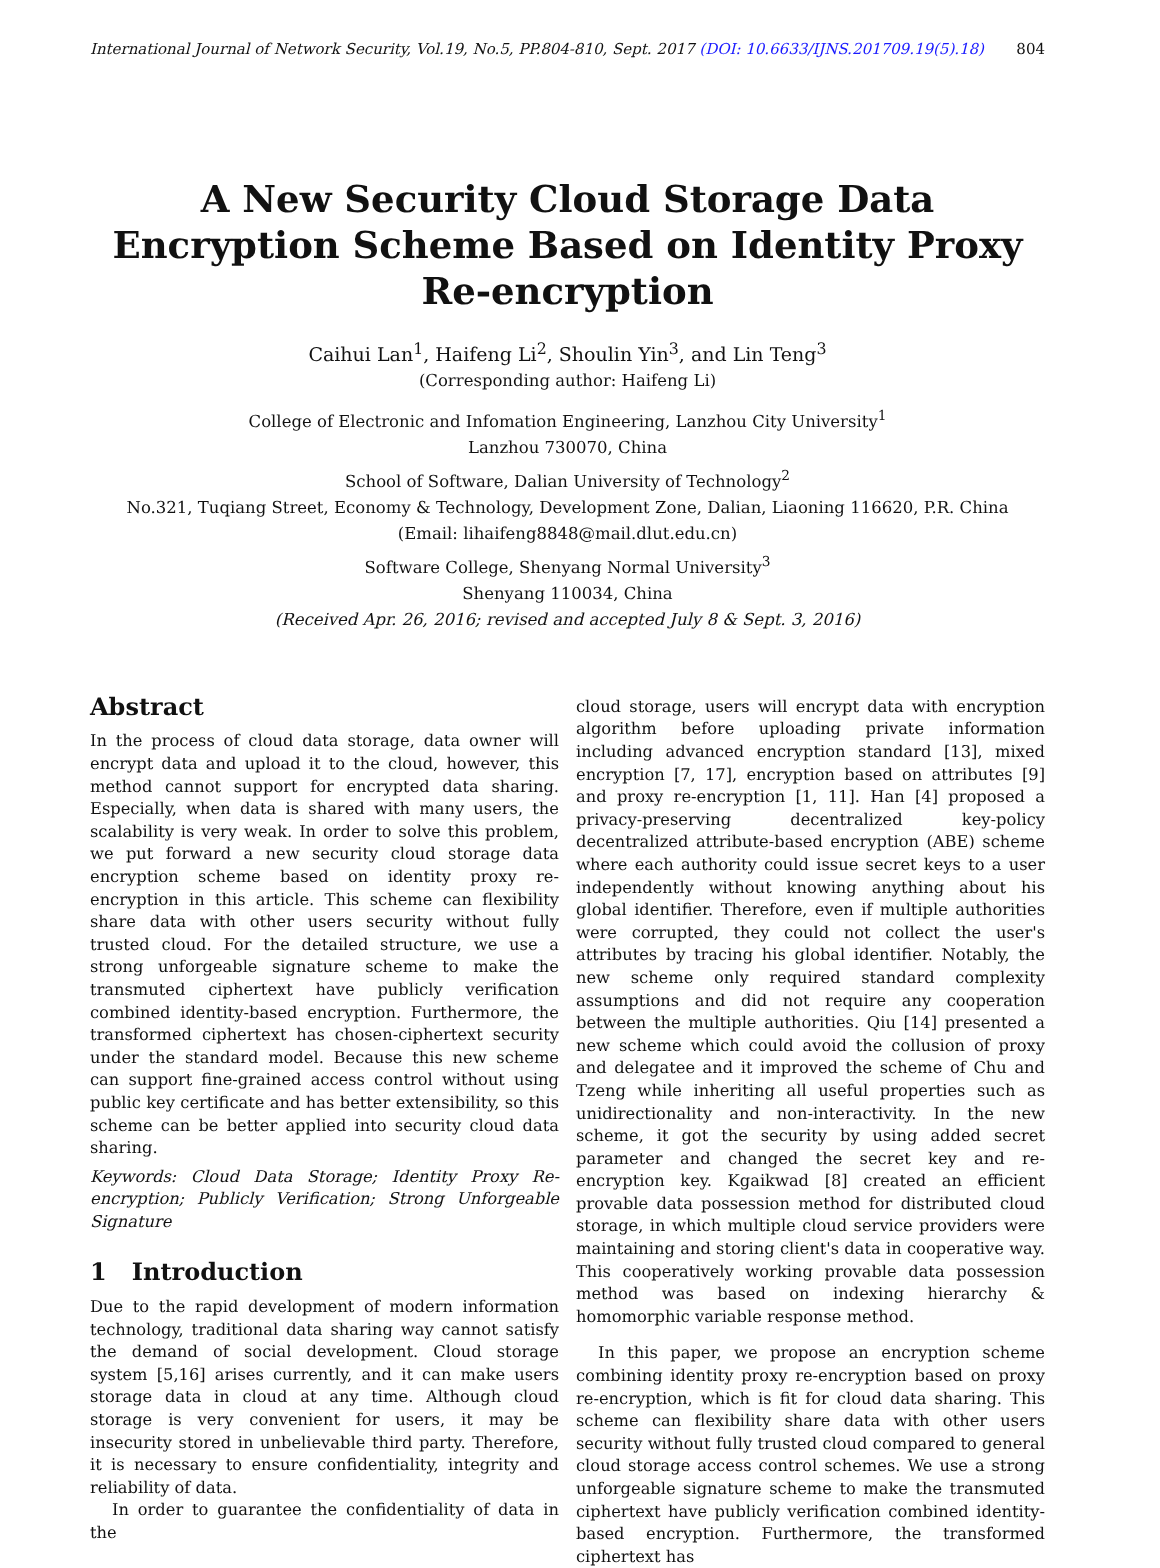International Journal of Network Security, Vol.19, No.5, PP.804-810, Sept. 2017 (DOI: 10.6633/IJNS.201709.19(5).18) 804
A New Security Cloud Storage Data Encryption Scheme Based on Identity Proxy Re-encryption
Caihui Lan<sup>1</sup>, Haifeng Li<sup>2</sup>, Shoulin Yin<sup>3</sup>, and Lin Teng<sup>3</sup>
(Corresponding author: Haifeng Li)
College of Electronic and Infomation Engineering, Lanzhou City University<sup>1</sup>
Lanzhou 730070, China
School of Software, Dalian University of Technology<sup>2</sup>
No.321, Tuqiang Street, Economy & Technology, Development Zone, Dalian, Liaoning 116620, P.R. China
(Email: lihaifeng8848@mail.dlut.edu.cn)
Software College, Shenyang Normal University<sup>3</sup>
Shenyang 110034, China
(Received Apr. 26, 2016; revised and accepted July 8 & Sept. 3, 2016)
Abstract
In the process of cloud data storage, data owner will encrypt data and upload it to the cloud, however, this method cannot support for encrypted data sharing. Especially, when data is shared with many users, the scalability is very weak. In order to solve this problem, we put forward a new security cloud storage data encryption scheme based on identity proxy re-encryption in this article. This scheme can flexibility share data with other users security without fully trusted cloud. For the detailed structure, we use a strong unforgeable signature scheme to make the transmuted ciphertext have publicly verification combined identity-based encryption. Furthermore, the transformed ciphertext has chosen-ciphertext security under the standard model. Because this new scheme can support fine-grained access control without using public key certificate and has better extensibility, so this scheme can be better applied into security cloud data sharing.
Keywords: Cloud Data Storage; Identity Proxy Re-encryption; Publicly Verification; Strong Unforgeable Signature
1 Introduction
Due to the rapid development of modern information technology, traditional data sharing way cannot satisfy the demand of social development. Cloud storage system [5,16] arises currently, and it can make users storage data in cloud at any time. Although cloud storage is very convenient for users, it may be insecurity stored in unbelievable third party. Therefore, it is necessary to ensure confidentiality, integrity and reliability of data.
In order to guarantee the confidentiality of data in the
cloud storage, users will encrypt data with encryption algorithm before uploading private information including advanced encryption standard [13], mixed encryption [7, 17], encryption based on attributes [9] and proxy re-encryption [1, 11]. Han [4] proposed a privacy-preserving decentralized key-policy decentralized attribute-based encryption (ABE) scheme where each authority could issue secret keys to a user independently without knowing anything about his global identifier. Therefore, even if multiple authorities were corrupted, they could not collect the user's attributes by tracing his global identifier. Notably, the new scheme only required standard complexity assumptions and did not require any cooperation between the multiple authorities. Qiu [14] presented a new scheme which could avoid the collusion of proxy and delegatee and it improved the scheme of Chu and Tzeng while inheriting all useful properties such as unidirectionality and non-interactivity. In the new scheme, it got the security by using added secret parameter and changed the secret key and re-encryption key. Kgaikwad [8] created an efficient provable data possession method for distributed cloud storage, in which multiple cloud service providers were maintaining and storing client's data in cooperative way. This cooperatively working provable data possession method was based on indexing hierarchy & homomorphic variable response method.
In this paper, we propose an encryption scheme combining identity proxy re-encryption based on proxy re-encryption, which is fit for cloud data sharing. This scheme can flexibility share data with other users security without fully trusted cloud compared to general cloud storage access control schemes. We use a strong unforgeable signature scheme to make the transmuted ciphertext have publicly verification combined identity-based encryption. Furthermore, the transformed ciphertext has